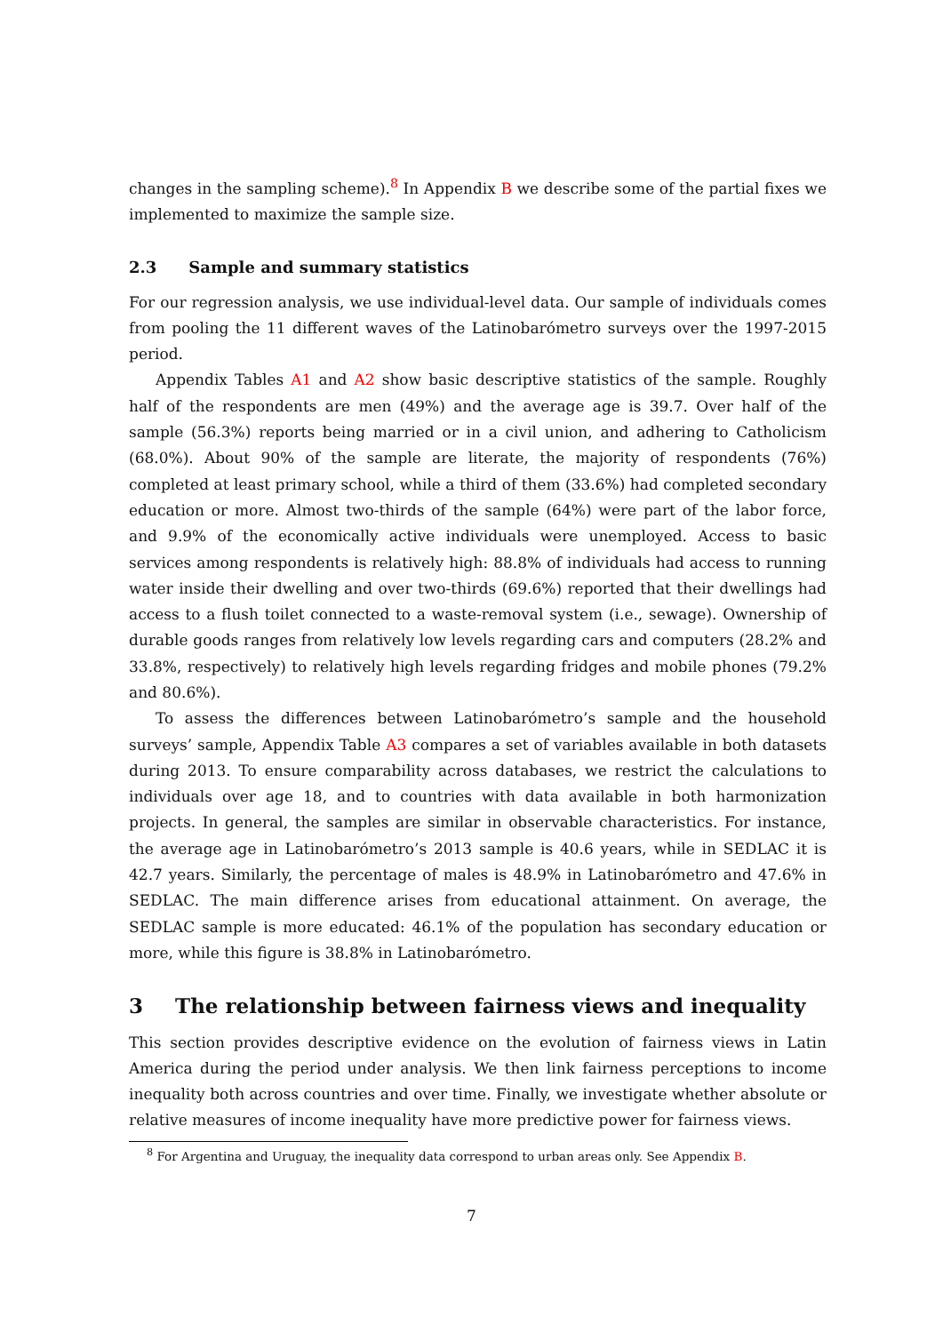changes in the sampling scheme).<sup>8</sup> In Appendix B we describe some of the partial fixes we implemented to maximize the sample size.
2.3 Sample and summary statistics
For our regression analysis, we use individual-level data. Our sample of individuals comes from pooling the 11 different waves of the Latinobarómetro surveys over the 1997-2015 period.
Appendix Tables A1 and A2 show basic descriptive statistics of the sample. Roughly half of the respondents are men (49%) and the average age is 39.7. Over half of the sample (56.3%) reports being married or in a civil union, and adhering to Catholicism (68.0%). About 90% of the sample are literate, the majority of respondents (76%) completed at least primary school, while a third of them (33.6%) had completed secondary education or more. Almost two-thirds of the sample (64%) were part of the labor force, and 9.9% of the economically active individuals were unemployed. Access to basic services among respondents is relatively high: 88.8% of individuals had access to running water inside their dwelling and over two-thirds (69.6%) reported that their dwellings had access to a flush toilet connected to a waste-removal system (i.e., sewage). Ownership of durable goods ranges from relatively low levels regarding cars and computers (28.2% and 33.8%, respectively) to relatively high levels regarding fridges and mobile phones (79.2% and 80.6%).
To assess the differences between Latinobarómetro’s sample and the household surveys’ sample, Appendix Table A3 compares a set of variables available in both datasets during 2013. To ensure comparability across databases, we restrict the calculations to individuals over age 18, and to countries with data available in both harmonization projects. In general, the samples are similar in observable characteristics. For instance, the average age in Latinobarómetro’s 2013 sample is 40.6 years, while in SEDLAC it is 42.7 years. Similarly, the percentage of males is 48.9% in Latinobarómetro and 47.6% in SEDLAC. The main difference arises from educational attainment. On average, the SEDLAC sample is more educated: 46.1% of the population has secondary education or more, while this figure is 38.8% in Latinobarómetro.
3 The relationship between fairness views and inequality
This section provides descriptive evidence on the evolution of fairness views in Latin America during the period under analysis. We then link fairness perceptions to income inequality both across countries and over time. Finally, we investigate whether absolute or relative measures of income inequality have more predictive power for fairness views.
<sup>8</sup> For Argentina and Uruguay, the inequality data correspond to urban areas only. See Appendix B.
7